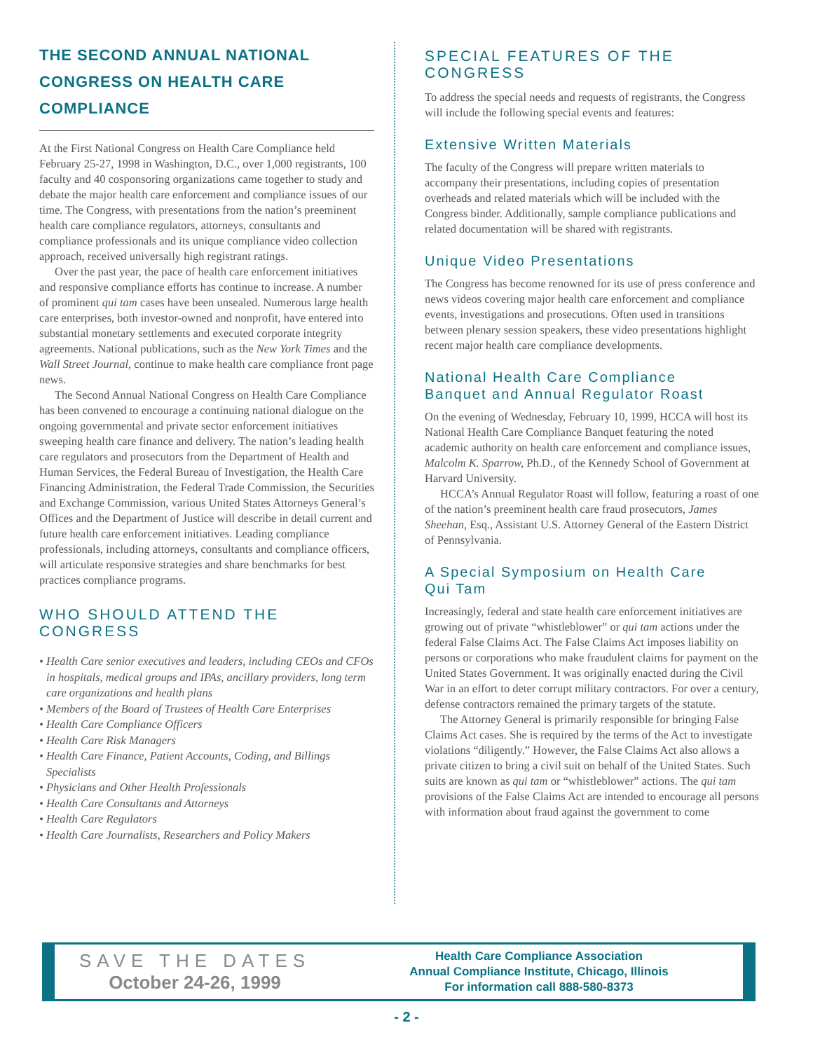THE SECOND ANNUAL NATIONAL
CONGRESS ON HEALTH CARE COMPLIANCE
At the First National Congress on Health Care Compliance held February 25-27, 1998 in Washington, D.C., over 1,000 registrants, 100 faculty and 40 cosponsoring organizations came together to study and debate the major health care enforcement and compliance issues of our time. The Congress, with presentations from the nation’s preeminent health care compliance regulators, attorneys, consultants and compliance professionals and its unique compliance video collection approach, received universally high registrant ratings.
Over the past year, the pace of health care enforcement initiatives and responsive compliance efforts has continue to increase. A number of prominent qui tam cases have been unsealed. Numerous large health care enterprises, both investor-owned and nonprofit, have entered into substantial monetary settlements and executed corporate integrity agreements. National publications, such as the New York Times and the Wall Street Journal, continue to make health care compliance front page news.
The Second Annual National Congress on Health Care Compliance has been convened to encourage a continuing national dialogue on the ongoing governmental and private sector enforcement initiatives sweeping health care finance and delivery. The nation’s leading health care regulators and prosecutors from the Department of Health and Human Services, the Federal Bureau of Investigation, the Health Care Financing Administration, the Federal Trade Commission, the Securities and Exchange Commission, various United States Attorneys General’s Offices and the Department of Justice will describe in detail current and future health care enforcement initiatives. Leading compliance professionals, including attorneys, consultants and compliance officers, will articulate responsive strategies and share benchmarks for best practices compliance programs.
WHO SHOULD ATTEND THE CONGRESS
• Health Care senior executives and leaders, including CEOs and CFOs in hospitals, medical groups and IPAs, ancillary providers, long term care organizations and health plans
• Members of the Board of Trustees of Health Care Enterprises
• Health Care Compliance Officers
• Health Care Risk Managers
• Health Care Finance, Patient Accounts, Coding, and Billings Specialists
• Physicians and Other Health Professionals
• Health Care Consultants and Attorneys
• Health Care Regulators
• Health Care Journalists, Researchers and Policy Makers
SPECIAL FEATURES OF THE CONGRESS
To address the special needs and requests of registrants, the Congress will include the following special events and features:
Extensive Written Materials
The faculty of the Congress will prepare written materials to accompany their presentations, including copies of presentation overheads and related materials which will be included with the Congress binder. Additionally, sample compliance publications and related documentation will be shared with registrants.
Unique Video Presentations
The Congress has become renowned for its use of press conference and news videos covering major health care enforcement and compliance events, investigations and prosecutions. Often used in transitions between plenary session speakers, these video presentations highlight recent major health care compliance developments.
National Health Care Compliance
Banquet and Annual Regulator Roast
On the evening of Wednesday, February 10, 1999, HCCA will host its National Health Care Compliance Banquet featuring the noted academic authority on health care enforcement and compliance issues, Malcolm K. Sparrow, Ph.D., of the Kennedy School of Government at Harvard University.
HCCA’s Annual Regulator Roast will follow, featuring a roast of one of the nation’s preeminent health care fraud prosecutors, James Sheehan, Esq., Assistant U.S. Attorney General of the Eastern District of Pennsylvania.
A Special Symposium on Health Care
Qui Tam
Increasingly, federal and state health care enforcement initiatives are growing out of private “whistleblower” or qui tam actions under the federal False Claims Act. The False Claims Act imposes liability on persons or corporations who make fraudulent claims for payment on the United States Government. It was originally enacted during the Civil War in an effort to deter corrupt military contractors. For over a century, defense contractors remained the primary targets of the statute.
The Attorney General is primarily responsible for bringing False Claims Act cases. She is required by the terms of the Act to investigate violations “diligently.” However, the False Claims Act also allows a private citizen to bring a civil suit on behalf of the United States. Such suits are known as qui tam or “whistleblower” actions. The qui tam provisions of the False Claims Act are intended to encourage all persons with information about fraud against the government to come
SAVE THE DATES
October 24-26, 1999
Health Care Compliance Association
Annual Compliance Institute, Chicago, Illinois
For information call 888-580-8373
- 2 -